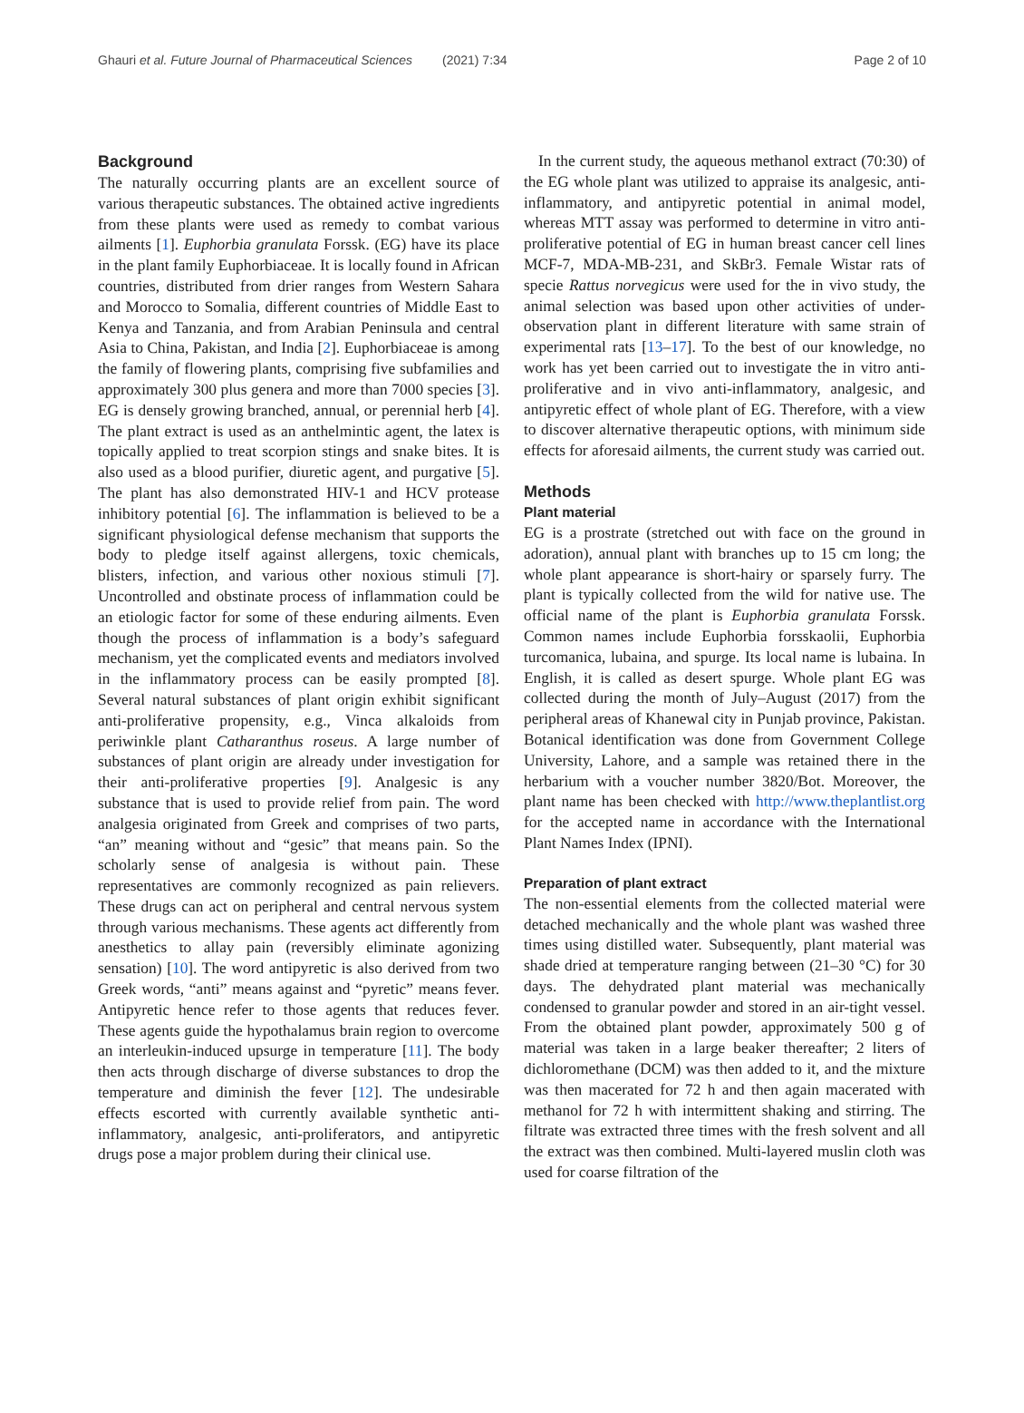Ghauri et al. Future Journal of Pharmaceutical Sciences (2021) 7:34 Page 2 of 10
Background
The naturally occurring plants are an excellent source of various therapeutic substances. The obtained active ingredients from these plants were used as remedy to combat various ailments [1]. Euphorbia granulata Forssk. (EG) have its place in the plant family Euphorbiaceae. It is locally found in African countries, distributed from drier ranges from Western Sahara and Morocco to Somalia, different countries of Middle East to Kenya and Tanzania, and from Arabian Peninsula and central Asia to China, Pakistan, and India [2]. Euphorbiaceae is among the family of flowering plants, comprising five subfamilies and approximately 300 plus genera and more than 7000 species [3]. EG is densely growing branched, annual, or perennial herb [4]. The plant extract is used as an anthelmintic agent, the latex is topically applied to treat scorpion stings and snake bites. It is also used as a blood purifier, diuretic agent, and purgative [5]. The plant has also demonstrated HIV-1 and HCV protease inhibitory potential [6]. The inflammation is believed to be a significant physiological defense mechanism that supports the body to pledge itself against allergens, toxic chemicals, blisters, infection, and various other noxious stimuli [7]. Uncontrolled and obstinate process of inflammation could be an etiologic factor for some of these enduring ailments. Even though the process of inflammation is a body’s safeguard mechanism, yet the complicated events and mediators involved in the inflammatory process can be easily prompted [8]. Several natural substances of plant origin exhibit significant anti-proliferative propensity, e.g., Vinca alkaloids from periwinkle plant Catharanthus roseus. A large number of substances of plant origin are already under investigation for their anti-proliferative properties [9]. Analgesic is any substance that is used to provide relief from pain. The word analgesia originated from Greek and comprises of two parts, “an” meaning without and “gesic” that means pain. So the scholarly sense of analgesia is without pain. These representatives are commonly recognized as pain relievers. These drugs can act on peripheral and central nervous system through various mechanisms. These agents act differently from anesthetics to allay pain (reversibly eliminate agonizing sensation) [10]. The word antipyretic is also derived from two Greek words, “anti” means against and “pyretic” means fever. Antipyretic hence refer to those agents that reduces fever. These agents guide the hypothalamus brain region to overcome an interleukin-induced upsurge in temperature [11]. The body then acts through discharge of diverse substances to drop the temperature and diminish the fever [12]. The undesirable effects escorted with currently available synthetic anti-inflammatory, analgesic, anti-proliferators, and antipyretic drugs pose a major problem during their clinical use.
In the current study, the aqueous methanol extract (70:30) of the EG whole plant was utilized to appraise its analgesic, anti-inflammatory, and antipyretic potential in animal model, whereas MTT assay was performed to determine in vitro anti-proliferative potential of EG in human breast cancer cell lines MCF-7, MDA-MB-231, and SkBr3. Female Wistar rats of specie Rattus norvegicus were used for the in vivo study, the animal selection was based upon other activities of under-observation plant in different literature with same strain of experimental rats [13–17]. To the best of our knowledge, no work has yet been carried out to investigate the in vitro anti-proliferative and in vivo anti-inflammatory, analgesic, and antipyretic effect of whole plant of EG. Therefore, with a view to discover alternative therapeutic options, with minimum side effects for aforesaid ailments, the current study was carried out.
Methods
Plant material
EG is a prostrate (stretched out with face on the ground in adoration), annual plant with branches up to 15 cm long; the whole plant appearance is short-hairy or sparsely furry. The plant is typically collected from the wild for native use. The official name of the plant is Euphorbia granulata Forssk. Common names include Euphorbia forsskaolii, Euphorbia turcomanica, lubaina, and spurge. Its local name is lubaina. In English, it is called as desert spurge. Whole plant EG was collected during the month of July–August (2017) from the peripheral areas of Khanewal city in Punjab province, Pakistan. Botanical identification was done from Government College University, Lahore, and a sample was retained there in the herbarium with a voucher number 3820/Bot. Moreover, the plant name has been checked with http://www.theplantlist.org for the accepted name in accordance with the International Plant Names Index (IPNI).
Preparation of plant extract
The non-essential elements from the collected material were detached mechanically and the whole plant was washed three times using distilled water. Subsequently, plant material was shade dried at temperature ranging between (21–30 °C) for 30 days. The dehydrated plant material was mechanically condensed to granular powder and stored in an air-tight vessel. From the obtained plant powder, approximately 500 g of material was taken in a large beaker thereafter; 2 liters of dichloromethane (DCM) was then added to it, and the mixture was then macerated for 72 h and then again macerated with methanol for 72 h with intermittent shaking and stirring. The filtrate was extracted three times with the fresh solvent and all the extract was then combined. Multi-layered muslin cloth was used for coarse filtration of the